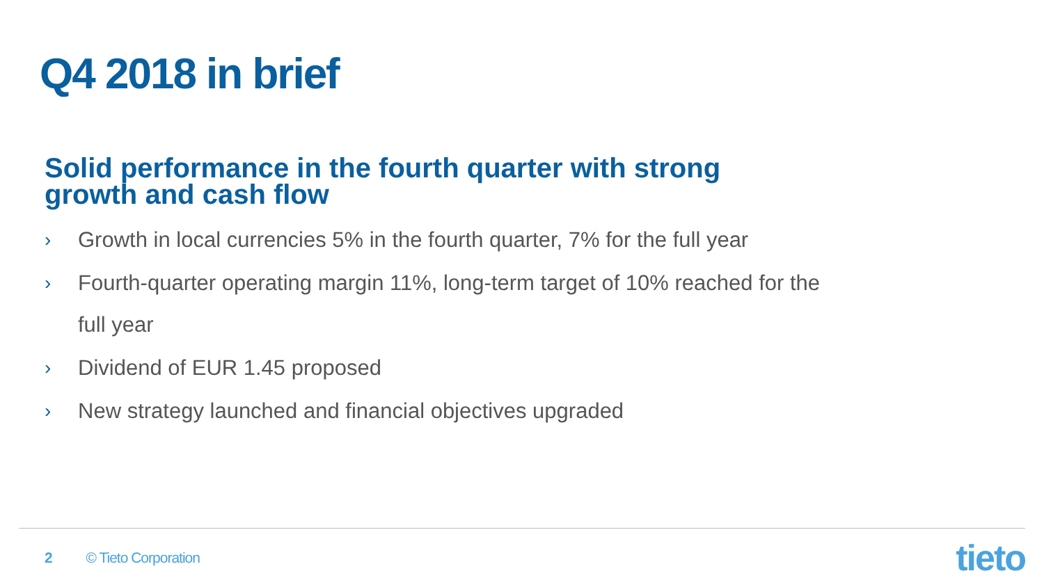Q4 2018 in brief
Solid performance in the fourth quarter with strong growth and cash flow
› Growth in local currencies 5% in the fourth quarter, 7% for the full year
› Fourth-quarter operating margin 11%, long-term target of 10% reached for the full year
› Dividend of EUR 1.45 proposed
› New strategy launched and financial objectives upgraded
2 © Tieto Corporation tieto